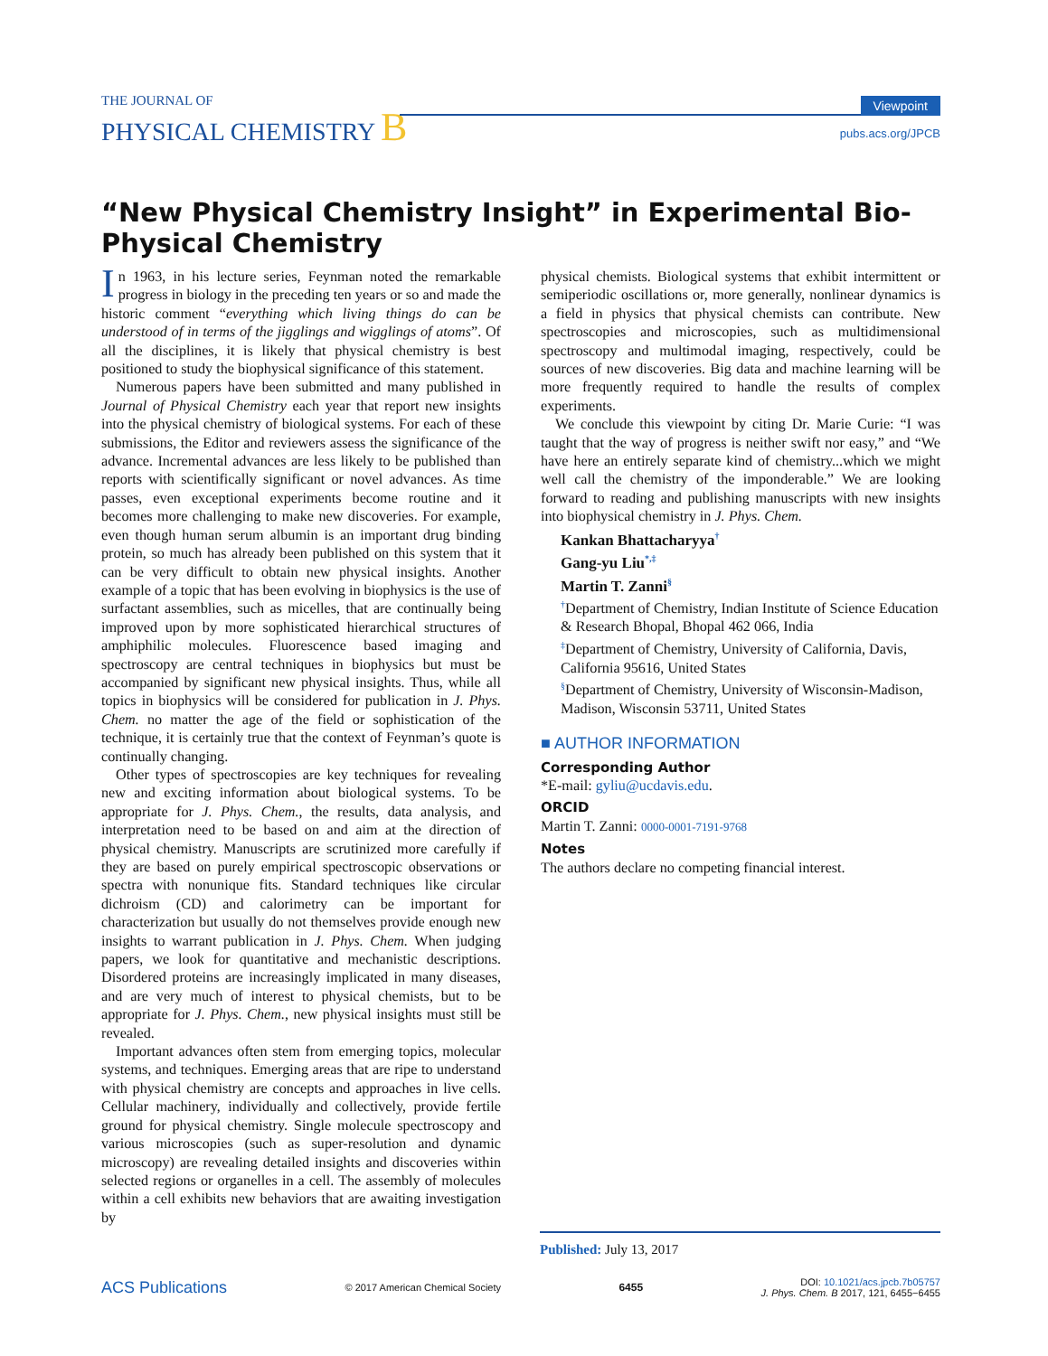THE JOURNAL OF
PHYSICAL CHEMISTRY B
Viewpoint
pubs.acs.org/JPCB
“New Physical Chemistry Insight” in Experimental Bio-Physical Chemistry
In 1963, in his lecture series, Feynman noted the remarkable progress in biology in the preceding ten years or so and made the historic comment “everything which living things do can be understood of in terms of the jigglings and wigglings of atoms”. Of all the disciplines, it is likely that physical chemistry is best positioned to study the biophysical significance of this statement.
Numerous papers have been submitted and many published in Journal of Physical Chemistry each year that report new insights into the physical chemistry of biological systems. For each of these submissions, the Editor and reviewers assess the significance of the advance. Incremental advances are less likely to be published than reports with scientifically significant or novel advances. As time passes, even exceptional experiments become routine and it becomes more challenging to make new discoveries. For example, even though human serum albumin is an important drug binding protein, so much has already been published on this system that it can be very difficult to obtain new physical insights. Another example of a topic that has been evolving in biophysics is the use of surfactant assemblies, such as micelles, that are continually being improved upon by more sophisticated hierarchical structures of amphiphilic molecules. Fluorescence based imaging and spectroscopy are central techniques in biophysics but must be accompanied by significant new physical insights. Thus, while all topics in biophysics will be considered for publication in J. Phys. Chem. no matter the age of the field or sophistication of the technique, it is certainly true that the context of Feynman’s quote is continually changing.
Other types of spectroscopies are key techniques for revealing new and exciting information about biological systems. To be appropriate for J. Phys. Chem., the results, data analysis, and interpretation need to be based on and aim at the direction of physical chemistry. Manuscripts are scrutinized more carefully if they are based on purely empirical spectroscopic observations or spectra with nonunique fits. Standard techniques like circular dichroism (CD) and calorimetry can be important for characterization but usually do not themselves provide enough new insights to warrant publication in J. Phys. Chem. When judging papers, we look for quantitative and mechanistic descriptions. Disordered proteins are increasingly implicated in many diseases, and are very much of interest to physical chemists, but to be appropriate for J. Phys. Chem., new physical insights must still be revealed.
Important advances often stem from emerging topics, molecular systems, and techniques. Emerging areas that are ripe to understand with physical chemistry are concepts and approaches in live cells. Cellular machinery, individually and collectively, provide fertile ground for physical chemistry. Single molecule spectroscopy and various microscopies (such as super-resolution and dynamic microscopy) are revealing detailed insights and discoveries within selected regions or organelles in a cell. The assembly of molecules within a cell exhibits new behaviors that are awaiting investigation by
physical chemists. Biological systems that exhibit intermittent or semiperiodic oscillations or, more generally, nonlinear dynamics is a field in physics that physical chemists can contribute. New spectroscopies and microscopies, such as multidimensional spectroscopy and multimodal imaging, respectively, could be sources of new discoveries. Big data and machine learning will be more frequently required to handle the results of complex experiments.
We conclude this viewpoint by citing Dr. Marie Curie: “I was taught that the way of progress is neither swift nor easy,” and “We have here an entirely separate kind of chemistry...which we might well call the chemistry of the imponderable.” We are looking forward to reading and publishing manuscripts with new insights into biophysical chemistry in J. Phys. Chem.
Kankan Bhattacharyya<sup>†</sup>
Gang-yu Liu<sup>*,‡</sup>
Martin T. Zanni<sup>§</sup>
<sup>†</sup> Department of Chemistry, Indian Institute of Science Education & Research Bhopal, Bhopal 462 066, India
<sup>‡</sup> Department of Chemistry, University of California, Davis, California 95616, United States
<sup>§</sup> Department of Chemistry, University of Wisconsin-Madison, Madison, Wisconsin 53711, United States
■ AUTHOR INFORMATION
Corresponding Author
*E-mail: gyliu@ucdavis.edu.
ORCID
Martin T. Zanni: 0000-0001-7191-9768
Notes
The authors declare no competing financial interest.
Published: July 13, 2017
ACS Publications © 2017 American Chemical Society 6455 DOI: 10.1021/acs.jpcb.7b05757
J. Phys. Chem. B 2017, 121, 6455−6455